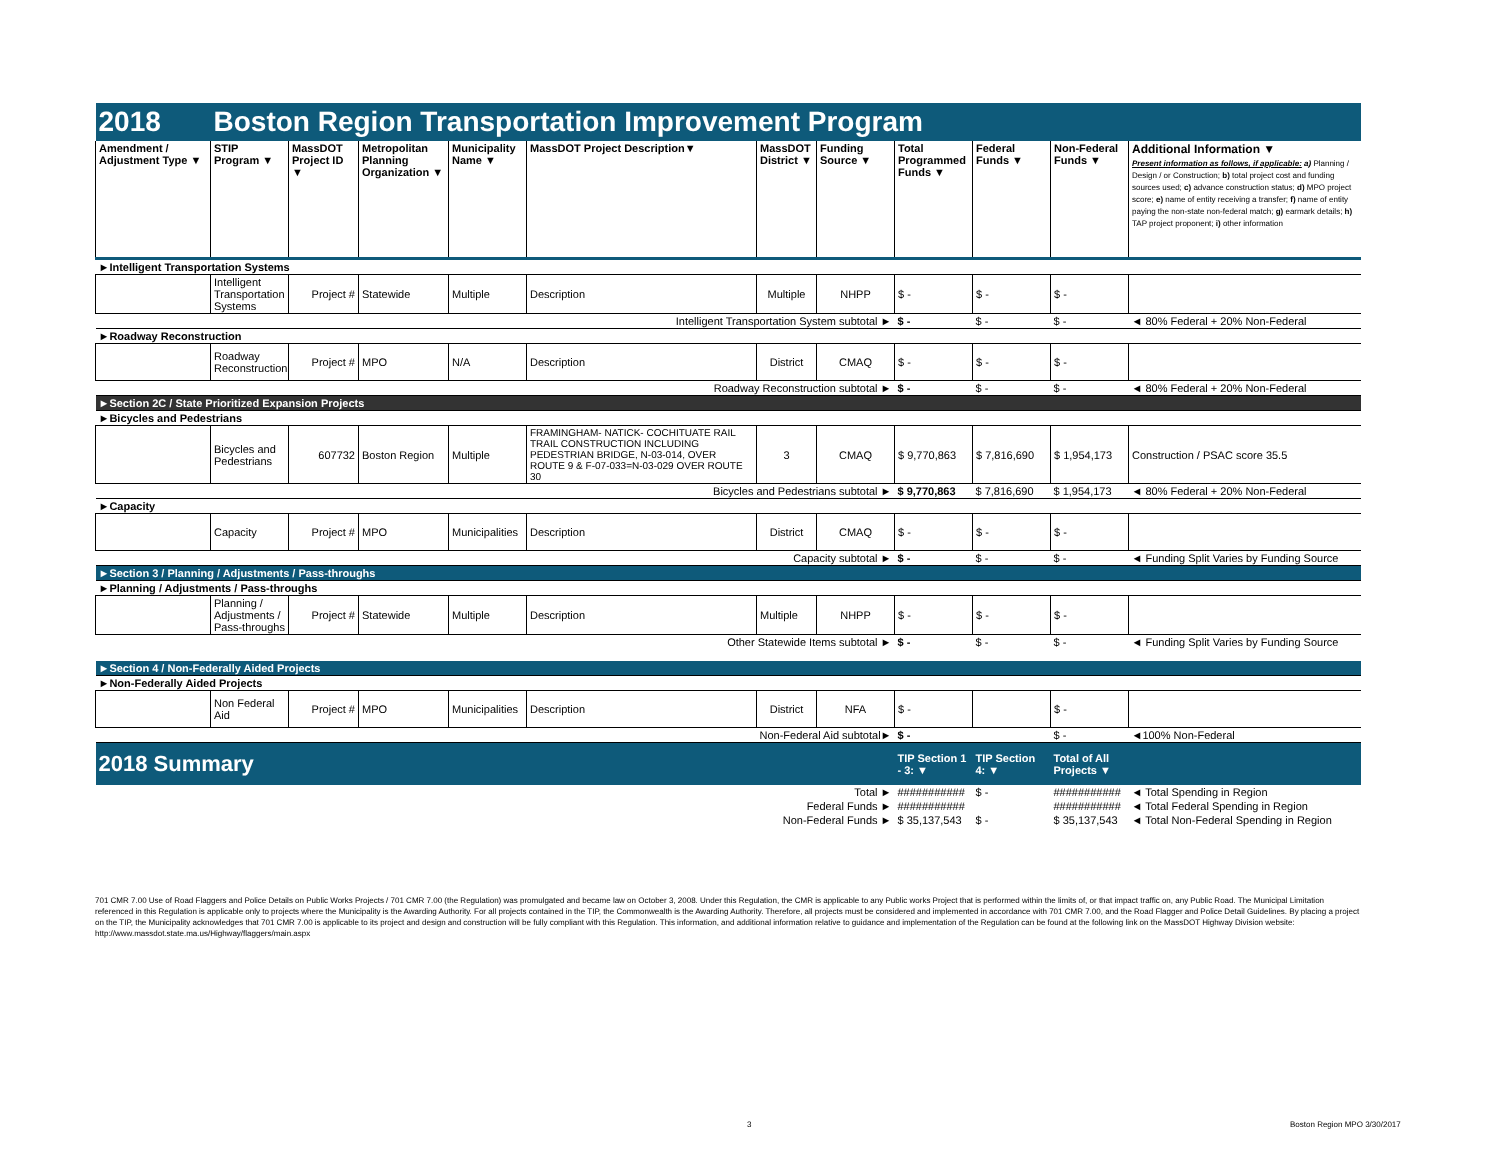| 2018 | Boston Region Transportation Improvement Program | | | | | | | | | | |
| Amendment / Adjustment Type ▼ | STIP Program ▼ | MassDOT Project ID ▼ | Metropolitan Planning Organization ▼ | Municipality Name ▼ | MassDOT Project Description▼ | MassDOT District ▼ | Funding Source ▼ | Total Programmed Funds ▼ | Federal Funds ▼ | Non-Federal Funds ▼ | Additional Information ▼ Present information as follows, if applicable: a) Planning / Design / or Construction; b) total project cost and funding sources used; c) advance construction status; d) MPO project score; e) name of entity receiving a transfer; f) name of entity paying the non-state non-federal match; g) earmark details; h) TAP project proponent; i) other information |
| ►Intelligent Transportation Systems | | | | | | | | | | | |
| | Intelligent Transportation Systems | Project # | Statewide | Multiple | Description | Multiple | NHPP | $ - | $ - | $ - | |
| Intelligent Transportation System subtotal ► | | | | | | | | $ - | $ - | $ - | ◄ 80% Federal + 20% Non-Federal |
| ►Roadway Reconstruction | | | | | | | | | | | |
| | Roadway Reconstruction | Project # | MPO | N/A | Description | District | CMAQ | $ - | $ - | $ - | |
| Roadway Reconstruction subtotal ► | | | | | | | | $ - | $ - | $ - | ◄ 80% Federal + 20% Non-Federal |
| ►Section 2C / State Prioritized Expansion Projects | | | | | | | | | | | |
| ►Bicycles and Pedestrians | | | | | | | | | | | |
| | Bicycles and Pedestrians | 607732 | Boston Region | Multiple | FRAMINGHAM- NATICK- COCHITUATE RAIL TRAIL CONSTRUCTION INCLUDING PEDESTRIAN BRIDGE, N-03-014, OVER ROUTE 9 & F-07-033=N-03-029 OVER ROUTE 30 | 3 | CMAQ | $ 9,770,863 | $ 7,816,690 | $ 1,954,173 | Construction / PSAC score 35.5 |
| Bicycles and Pedestrians subtotal ► | | | | | | | | $ 9,770,863 | $ 7,816,690 | $ 1,954,173 | ◄ 80% Federal + 20% Non-Federal |
| ►Capacity | | | | | | | | | | | |
| | Capacity | Project # | MPO | Municipalities | Description | District | CMAQ | $ - | $ - | $ - | |
| Capacity subtotal ► | | | | | | | | $ - | $ - | $ - | ◄ Funding Split Varies by Funding Source |
| ►Section 3 / Planning / Adjustments / Pass-throughs | | | | | | | | | | | |
| ►Planning / Adjustments / Pass-throughs | | | | | | | | | | | |
| | Planning / Adjustments / Pass-throughs | Project # | Statewide | Multiple | Description | Multiple | NHPP | $ - | $ - | $ - | |
| Other Statewide Items subtotal ► | | | | | | | | $ - | $ - | $ - | ◄ Funding Split Varies by Funding Source |
| ►Section 4 / Non-Federally Aided Projects | | | | | | | | | | | |
| ►Non-Federally Aided Projects | | | | | | | | | | | |
| | Non Federal Aid | Project # | MPO | Municipalities | Description | District | NFA | $ - | | $ - | |
| Non-Federal Aid subtotal► | | | | | | | | $ - | | $ - | ◄100% Non-Federal |
| 2018 Summary | | | | | | | | TIP Section 1 - 3: ▼ | TIP Section 4: ▼ | Total of All Projects ▼ | |
| Total ► | | | | | | | | ########### | $ - | ########### | ◄ Total Spending in Region |
| Federal Funds ► | | | | | | | | ########### | | ########### | ◄ Total Federal Spending in Region |
| Non-Federal Funds ► | | | | | | | | $ 35,137,543 | $ - | $ 35,137,543 | ◄ Total Non-Federal Spending in Region |
701 CMR 7.00 Use of Road Flaggers and Police Details on Public Works Projects / 701 CMR 7.00 (the Regulation) was promulgated and became law on October 3, 2008. Under this Regulation, the CMR is applicable to any Public works Project that is performed within the limits of, or that impact traffic on, any Public Road. The Municipal Limitation referenced in this Regulation is applicable only to projects where the Municipality is the Awarding Authority. For all projects contained in the TIP, the Commonwealth is the Awarding Authority. Therefore, all projects must be considered and implemented in accordance with 701 CMR 7.00, and the Road Flagger and Police Detail Guidelines. By placing a project on the TIP, the Municipality acknowledges that 701 CMR 7.00 is applicable to its project and design and construction will be fully compliant with this Regulation. This information, and additional information relative to guidance and implementation of the Regulation can be found at the following link on the MassDOT Highway Division website: http://www.massdot.state.ma.us/Highway/flaggers/main.aspx
3 Boston Region MPO 3/30/2017